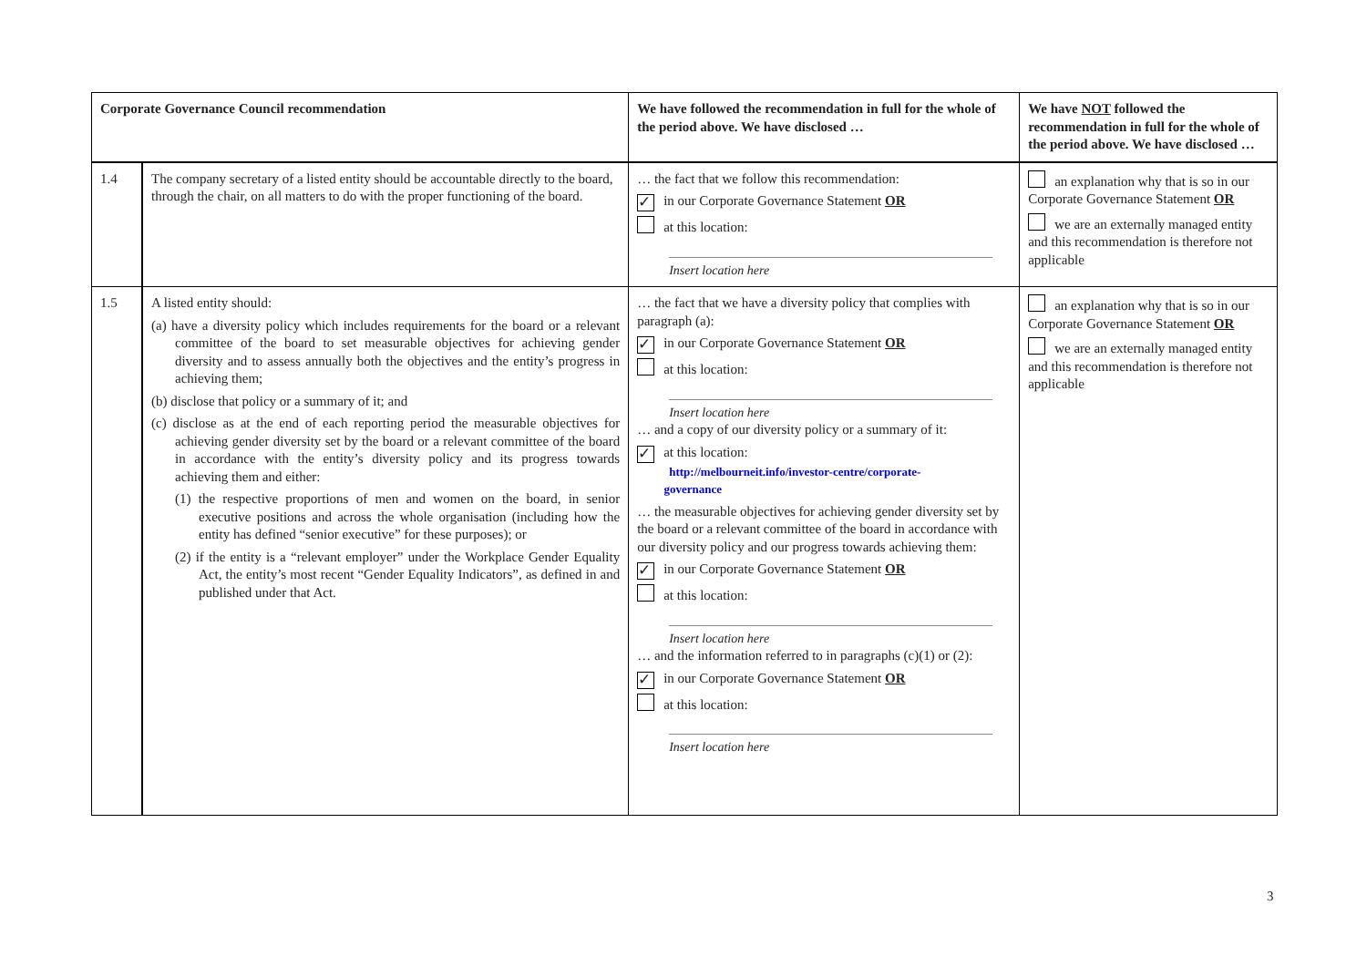| Corporate Governance Council recommendation | | We have followed the recommendation in full for the whole of the period above. We have disclosed … | We have NOT followed the recommendation in full for the whole of the period above. We have disclosed … |
| --- | --- | --- | --- |
| 1.4 | The company secretary of a listed entity should be accountable directly to the board, through the chair, on all matters to do with the proper functioning of the board. | … the fact that we follow this recommendation: ✓ in our Corporate Governance Statement OR at this location: Insert location here | an explanation why that is so in our Corporate Governance Statement OR we are an externally managed entity and this recommendation is therefore not applicable |
| 1.5 | A listed entity should: (a) have a diversity policy which includes requirements for the board or a relevant committee of the board to set measurable objectives for achieving gender diversity and to assess annually both the objectives and the entity’s progress in achieving them; (b) disclose that policy or a summary of it; and (c) disclose as at the end of each reporting period the measurable objectives for achieving gender diversity set by the board or a relevant committee of the board in accordance with the entity’s diversity policy and its progress towards achieving them and either: (1) the respective proportions of men and women on the board, in senior executive positions and across the whole organisation (including how the entity has defined “senior executive” for these purposes); or (2) if the entity is a “relevant employer” under the Workplace Gender Equality Act, the entity’s most recent “Gender Equality Indicators”, as defined in and published under that Act. | … the fact that we have a diversity policy that complies with paragraph (a): ✓ in our Corporate Governance Statement OR at this location: Insert location here … and a copy of our diversity policy or a summary of it: ✓ at this location: http://melbourneit.info/investor-centre/corporate- governance … the measurable objectives for achieving gender diversity set by the board or a relevant committee of the board in accordance with our diversity policy and our progress towards achieving them: ✓ in our Corporate Governance Statement OR at this location: Insert location here … and the information referred to in paragraphs (c)(1) or (2): ✓ in our Corporate Governance Statement OR at this location: Insert location here | an explanation why that is so in our Corporate Governance Statement OR we are an externally managed entity and this recommendation is therefore not applicable |
3